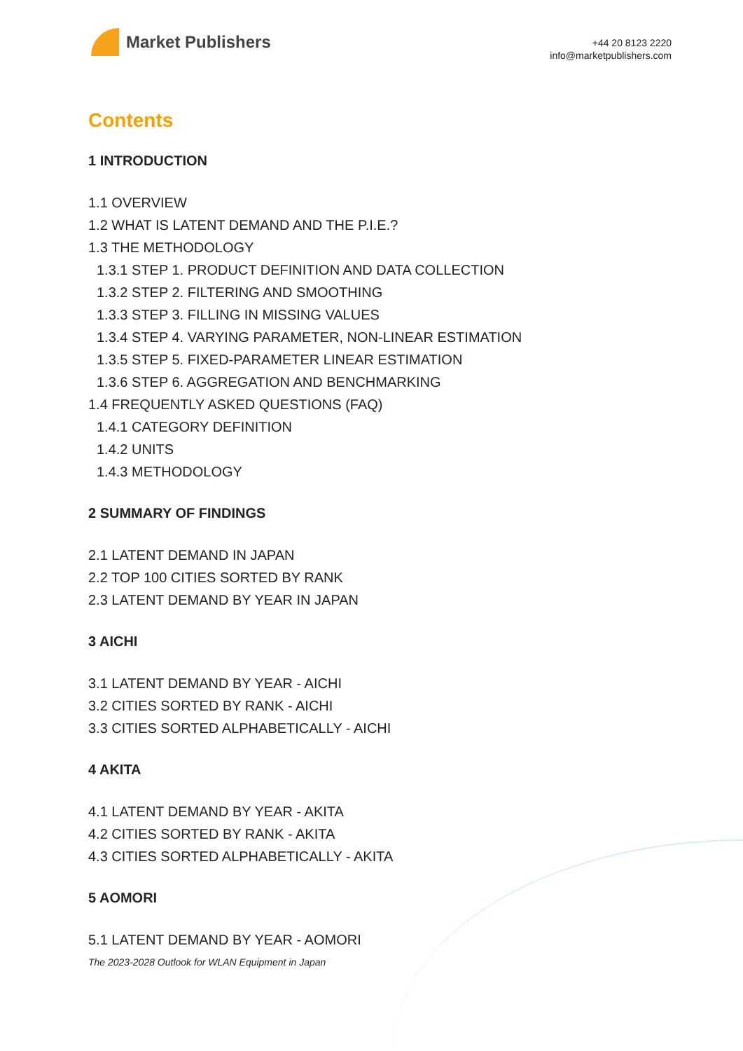Market Publishers
+44 20 8123 2220
info@marketpublishers.com
Contents
1 INTRODUCTION
1.1 OVERVIEW
1.2 WHAT IS LATENT DEMAND AND THE P.I.E.?
1.3 THE METHODOLOGY
1.3.1 STEP 1. PRODUCT DEFINITION AND DATA COLLECTION
1.3.2 STEP 2. FILTERING AND SMOOTHING
1.3.3 STEP 3. FILLING IN MISSING VALUES
1.3.4 STEP 4. VARYING PARAMETER, NON-LINEAR ESTIMATION
1.3.5 STEP 5. FIXED-PARAMETER LINEAR ESTIMATION
1.3.6 STEP 6. AGGREGATION AND BENCHMARKING
1.4 FREQUENTLY ASKED QUESTIONS (FAQ)
1.4.1 CATEGORY DEFINITION
1.4.2 UNITS
1.4.3 METHODOLOGY
2 SUMMARY OF FINDINGS
2.1 LATENT DEMAND IN JAPAN
2.2 TOP 100 CITIES SORTED BY RANK
2.3 LATENT DEMAND BY YEAR IN JAPAN
3 AICHI
3.1 LATENT DEMAND BY YEAR - AICHI
3.2 CITIES SORTED BY RANK - AICHI
3.3 CITIES SORTED ALPHABETICALLY - AICHI
4 AKITA
4.1 LATENT DEMAND BY YEAR - AKITA
4.2 CITIES SORTED BY RANK - AKITA
4.3 CITIES SORTED ALPHABETICALLY - AKITA
5 AOMORI
5.1 LATENT DEMAND BY YEAR - AOMORI
The 2023-2028 Outlook for WLAN Equipment in Japan